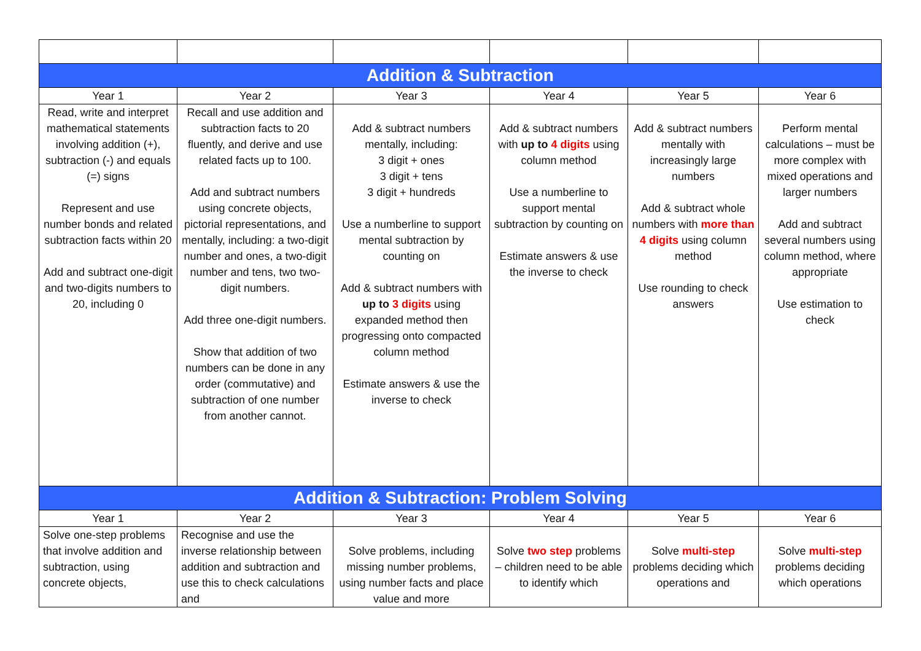| Addition & Subtraction | | | | | |
| Year 1 | Year 2 | Year 3 | Year 4 | Year 5 | Year 6 |
| Read, write and interpret mathematical statements involving addition (+), subtraction (-) and equals (=) signs Represent and use number bonds and related subtraction facts within 20 Add and subtract one-digit and two-digits numbers to 20, including 0 | Recall and use addition and subtraction facts to 20 fluently, and derive and use related facts up to 100. Add and subtract numbers using concrete objects, pictorial representations, and mentally, including: a two-digit number and ones, a two-digit number and tens, two two-digit numbers. Add three one-digit numbers. Show that addition of two numbers can be done in any order (commutative) and subtraction of one number from another cannot. | Add & subtract numbers mentally, including: 3 digit + ones 3 digit + tens 3 digit + hundreds Use a numberline to support mental subtraction by counting on Add & subtract numbers with up to 3 digits using expanded method then progressing onto compacted column method Estimate answers & use the inverse to check | Add & subtract numbers with up to 4 digits using column method Use a numberline to support mental subtraction by counting on Estimate answers & use the inverse to check | Add & subtract numbers mentally with increasingly large numbers Add & subtract whole numbers with more than 4 digits using column method Use rounding to check answers | Perform mental calculations – must be more complex with mixed operations and larger numbers Add and subtract several numbers using column method, where appropriate Use estimation to check |
| Addition & Subtraction: Problem Solving | | | | | |
| Year 1 | Year 2 | Year 3 | Year 4 | Year 5 | Year 6 |
| Solve one-step problems that involve addition and subtraction, using concrete objects, | Recognise and use the inverse relationship between addition and subtraction and use this to check calculations and | Solve problems, including missing number problems, using number facts and place value and more | Solve two step problems – children need to be able to identify which | Solve multi-step problems deciding which operations and | Solve multi-step problems deciding which operations |